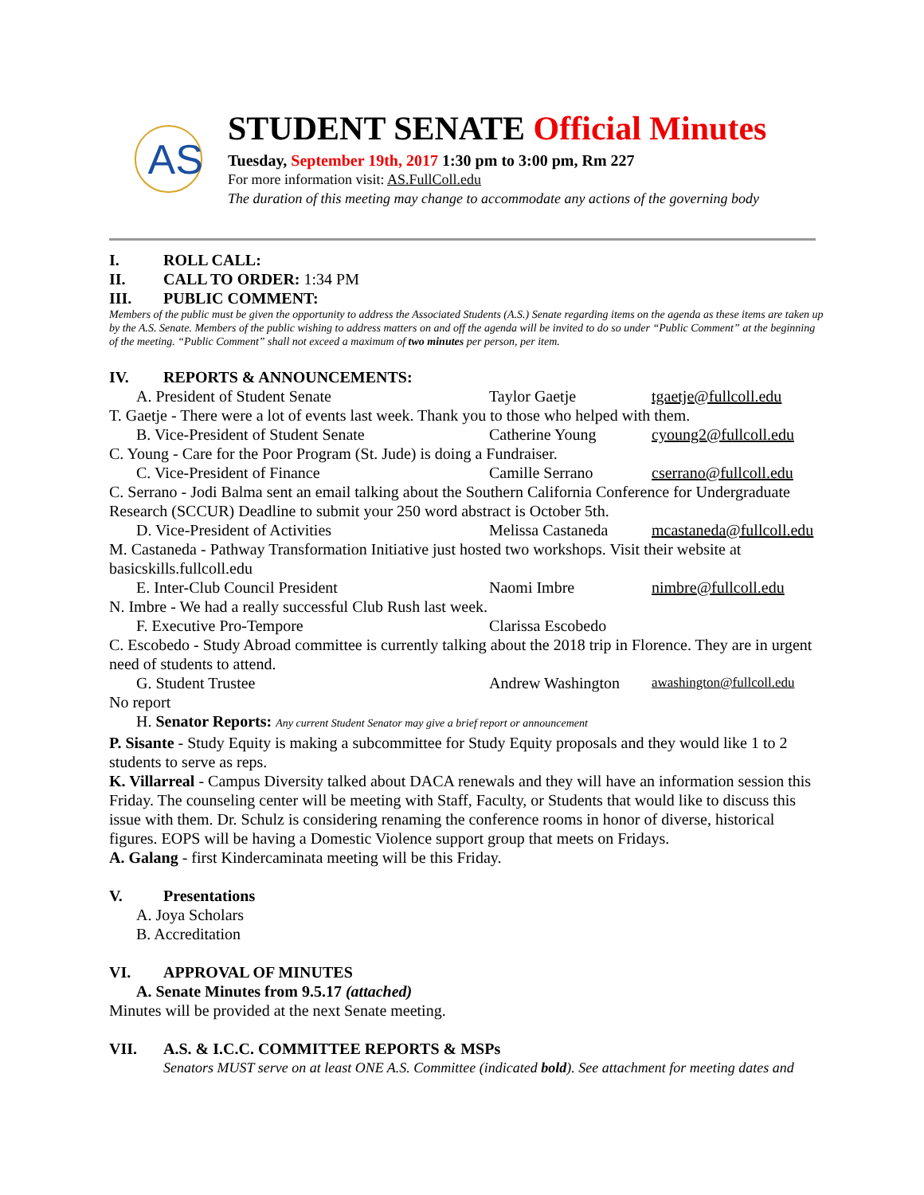AS
STUDENT SENATE Official Minutes
Tuesday, September 19th, 2017 1:30 pm to 3:00 pm, Rm 227
For more information visit: AS.FullColl.edu
The duration of this meeting may change to accommodate any actions of the governing body
I. ROLL CALL:
II. CALL TO ORDER: 1:34 PM
III. PUBLIC COMMENT:
Members of the public must be given the opportunity to address the Associated Students (A.S.) Senate regarding items on the agenda as these items are taken up by the A.S. Senate. Members of the public wishing to address matters on and off the agenda will be invited to do so under “Public Comment” at the beginning of the meeting. “Public Comment” shall not exceed a maximum of two minutes per person, per item.
IV. REPORTS & ANNOUNCEMENTS:
A. President of Student Senate Taylor Gaetje tgaetje@fullcoll.edu
T. Gaetje - There were a lot of events last week. Thank you to those who helped with them.
B. Vice-President of Student Senate Catherine Young cyoung2@fullcoll.edu
C. Young - Care for the Poor Program (St. Jude) is doing a Fundraiser.
C. Vice-President of Finance Camille Serrano cserrano@fullcoll.edu
C. Serrano - Jodi Balma sent an email talking about the Southern California Conference for Undergraduate Research (SCCUR) Deadline to submit your 250 word abstract is October 5th.
D. Vice-President of Activities Melissa Castaneda mcastaneda@fullcoll.edu
M. Castaneda - Pathway Transformation Initiative just hosted two workshops. Visit their website at basicskills.fullcoll.edu
E. Inter-Club Council President Naomi Imbre nimbre@fullcoll.edu
N. Imbre - We had a really successful Club Rush last week.
F. Executive Pro-Tempore Clarissa Escobedo
C. Escobedo - Study Abroad committee is currently talking about the 2018 trip in Florence. They are in urgent need of students to attend.
G. Student Trustee Andrew Washington awashington@fullcoll.edu
No report
H. Senator Reports: Any current Student Senator may give a brief report or announcement
P. Sisante - Study Equity is making a subcommittee for Study Equity proposals and they would like 1 to 2 students to serve as reps.
K. Villarreal - Campus Diversity talked about DACA renewals and they will have an information session this Friday. The counseling center will be meeting with Staff, Faculty, or Students that would like to discuss this issue with them. Dr. Schulz is considering renaming the conference rooms in honor of diverse, historical figures. EOPS will be having a Domestic Violence support group that meets on Fridays.
A. Galang - first Kindercaminata meeting will be this Friday.
V. Presentations
A. Joya Scholars
B. Accreditation
VI. APPROVAL OF MINUTES
A. Senate Minutes from 9.5.17 (attached)
Minutes will be provided at the next Senate meeting.
VII. A.S. & I.C.C. COMMITTEE REPORTS & MSPs
Senators MUST serve on at least ONE A.S. Committee (indicated bold). See attachment for meeting dates and